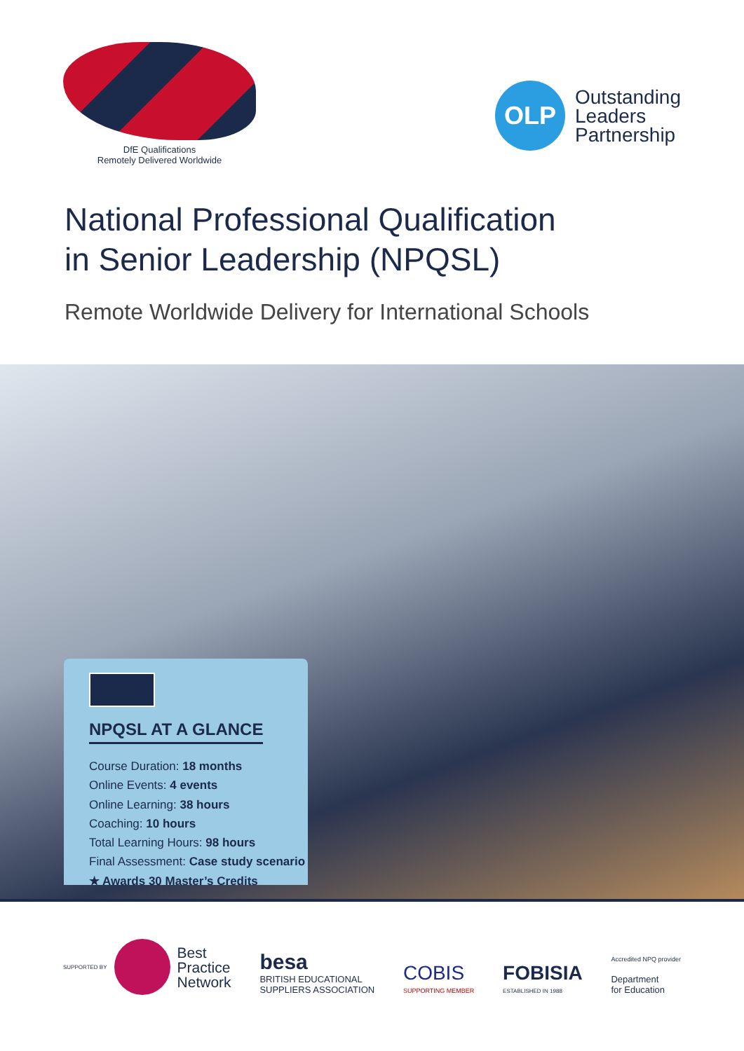DfE Qualifications
Remotely Delivered Worldwide
OLP
Outstanding
Leaders
Partnership
National Professional Qualification
in Senior Leadership (NPQSL)
Remote Worldwide Delivery for International Schools
NPQSL AT A GLANCE
Course Duration: 18 months
Online Events: 4 events
Online Learning: 38 hours
Coaching: 10 hours
Total Learning Hours: 98 hours
Final Assessment: Case study scenario
★ Awards 30 Master’s Credits
SUPPORTED BY
Best
Practice
Network
besa
BRITISH EDUCATIONAL
SUPPLIERS ASSOCIATION
COBIS
SUPPORTING MEMBER
FOBISIA
ESTABLISHED IN 1988
Accredited NPQ provider
Department
for Education